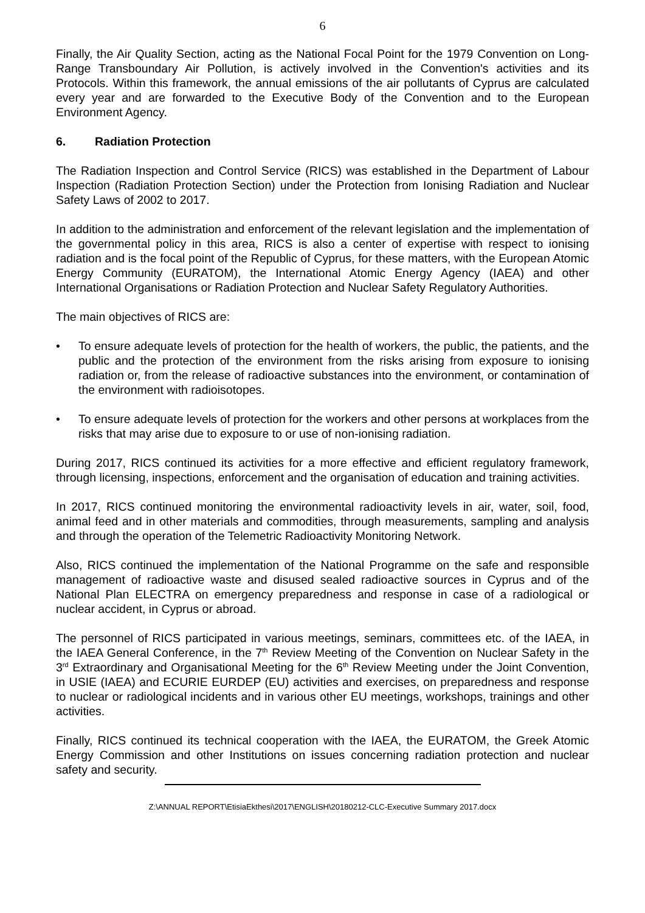6
Finally, the Air Quality Section, acting as the National Focal Point for the 1979 Convention on Long-Range Transboundary Air Pollution, is actively involved in the Convention's activities and its Protocols. Within this framework, the annual emissions of the air pollutants of Cyprus are calculated every year and are forwarded to the Executive Body of the Convention and to the European Environment Agency.
6. Radiation Protection
The Radiation Inspection and Control Service (RICS) was established in the Department of Labour Inspection (Radiation Protection Section) under the Protection from Ionising Radiation and Nuclear Safety Laws of 2002 to 2017.
In addition to the administration and enforcement of the relevant legislation and the implementation of the governmental policy in this area, RICS is also a center of expertise with respect to ionising radiation and is the focal point of the Republic of Cyprus, for these matters, with the European Atomic Energy Community (EURATOM), the International Atomic Energy Agency (IAEA) and other International Organisations or Radiation Protection and Nuclear Safety Regulatory Authorities.
The main objectives of RICS are:
• To ensure adequate levels of protection for the health of workers, the public, the patients, and the public and the protection of the environment from the risks arising from exposure to ionising radiation or, from the release of radioactive substances into the environment, or contamination of the environment with radioisotopes.
• To ensure adequate levels of protection for the workers and other persons at workplaces from the risks that may arise due to exposure to or use of non-ionising radiation.
During 2017, RICS continued its activities for a more effective and efficient regulatory framework, through licensing, inspections, enforcement and the organisation of education and training activities.
In 2017, RICS continued monitoring the environmental radioactivity levels in air, water, soil, food, animal feed and in other materials and commodities, through measurements, sampling and analysis and through the operation of the Telemetric Radioactivity Monitoring Network.
Also, RICS continued the implementation of the National Programme on the safe and responsible management of radioactive waste and disused sealed radioactive sources in Cyprus and of the National Plan ELECTRA on emergency preparedness and response in case of a radiological or nuclear accident, in Cyprus or abroad.
The personnel of RICS participated in various meetings, seminars, committees etc. of the IAEA, in the IAEA General Conference, in the 7<sup>th</sup> Review Meeting of the Convention on Nuclear Safety in the 3<sup>rd</sup> Extraordinary and Organisational Meeting for the 6<sup>th</sup> Review Meeting under the Joint Convention, in USIE (IAEA) and ECURIE EURDEP (EU) activities and exercises, on preparedness and response to nuclear or radiological incidents and in various other EU meetings, workshops, trainings and other activities.
Finally, RICS continued its technical cooperation with the IAEA, the EURATOM, the Greek Atomic Energy Commission and other Institutions on issues concerning radiation protection and nuclear safety and security.
Z:\ANNUAL REPORT\EtisiaEkthesi\2017\ENGLISH\20180212-CLC-Executive Summary 2017.docx